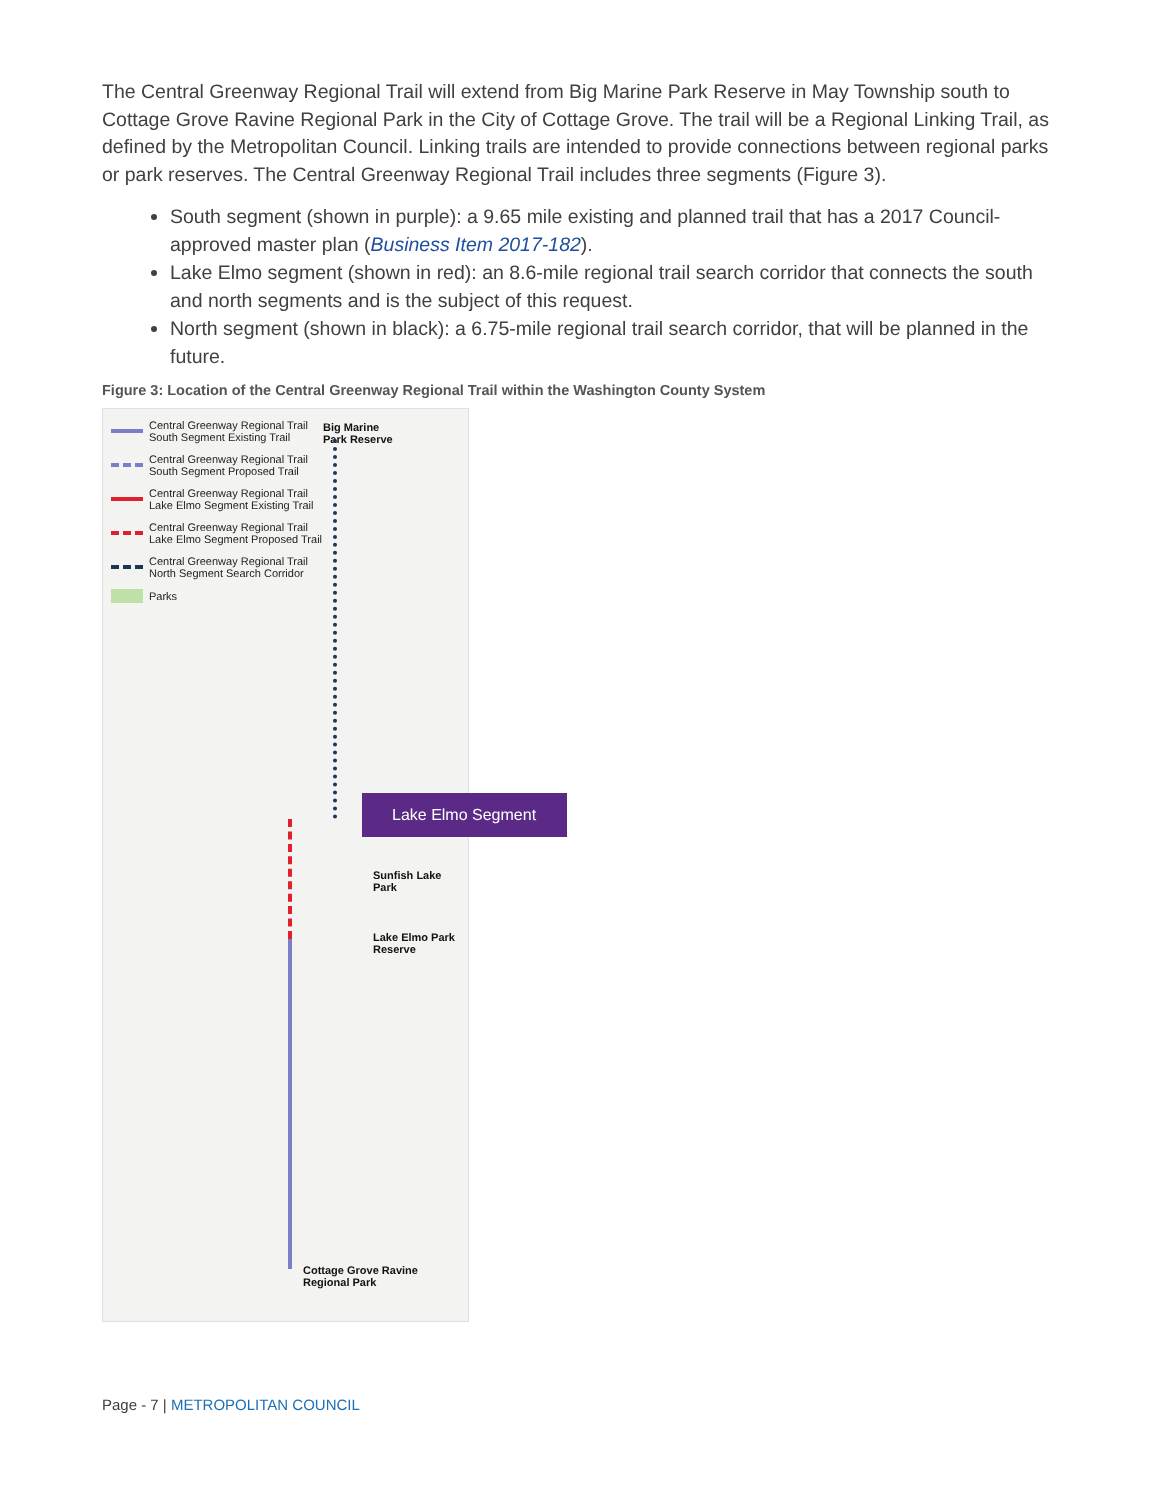The Central Greenway Regional Trail will extend from Big Marine Park Reserve in May Township south to Cottage Grove Ravine Regional Park in the City of Cottage Grove. The trail will be a Regional Linking Trail, as defined by the Metropolitan Council. Linking trails are intended to provide connections between regional parks or park reserves. The Central Greenway Regional Trail includes three segments (Figure 3).
South segment (shown in purple): a 9.65 mile existing and planned trail that has a 2017 Council-approved master plan (Business Item 2017-182).
Lake Elmo segment (shown in red): an 8.6-mile regional trail search corridor that connects the south and north segments and is the subject of this request.
North segment (shown in black): a 6.75-mile regional trail search corridor, that will be planned in the future.
Figure 3: Location of the Central Greenway Regional Trail within the Washington County System
Central Greenway Regional Trail
South Segment Existing Trail
Central Greenway Regional Trail
South Segment Proposed Trail
Central Greenway Regional Trail
Lake Elmo Segment Existing Trail
Central Greenway Regional Trail
Lake Elmo Segment Proposed Trail
Central Greenway Regional Trail
North Segment Search Corridor
Parks
Big Marine
Park Reserve
Sunfish Lake Park
Lake Elmo Park
Reserve
Cottage Grove Ravine
Regional Park
Lake Elmo Segment
Page - 7 | METROPOLITAN COUNCIL